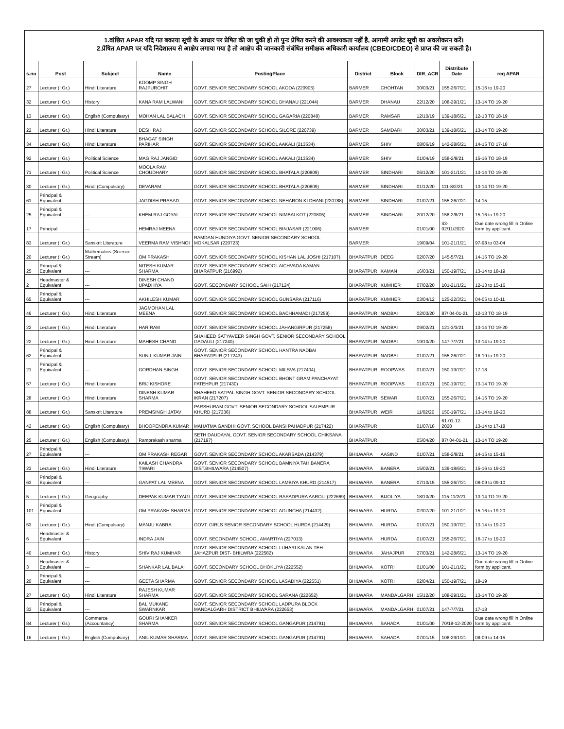1.वांछित APAR यदि गत बकाया सूची के आधार पर प्रेषित की जा चुकी हो तो पुनः प्रेषित करने की आवश्यकता नहीं है, आगामी अपडेट सूची का अवलोकरन करें।
2.प्रेषित APAR पर यदि निदेशालय से आक्षेप लगाया गया है तो आक्षेप की जानकारी संबंधित समीक्षक अधिकारी कार्यालय (CBEO/CDEO) से प्राप्त की जा सकती है।
| s.no | Post | Subject | Name | PostingPlace | District | Block | DIR_ACR | Distribute Date | req APAR |
| --- | --- | --- | --- | --- | --- | --- | --- | --- | --- |
| 27 | Lecturer (I Gr.) | Hindi Literature | KOOMP SINGH RAJPUROHIT | GOVT. SENIOR SECONDARY SCHOOL AKODA (220905) | BARMER | CHOHTAN | 30/03/21 | 155-26/7/21 | 15-16 to 19-20 |
| 32 | Lecturer (I Gr.) | History | KANA RAM LALWANI | GOVT. SENIOR SECONDARY SCHOOL DHANAU (221044) | BARMER | DHANAU | 22/12/20 | 108-29/1/21 | 13-14 TO 19-20 |
| 13 | Lecturer (I Gr.) | English (Compulsary) | MOHAN LAL BALACH | GOVT. SENIOR SECONDARY SCHOOL GAGARIA (220848) | BARMER | RAMSAR | 12/10/19 | 139-18/6/21 | 12-13 TO 18-19 |
| 22 | Lecturer (I Gr.) | Hindi Literature | DESH RAJ | GOVT. SENIOR SECONDARY SCHOOL SILORE (220739) | BARMER | SAMDARI | 30/03/21 | 139-18/6/21 | 13-14 TO 19-20 |
| 34 | Lecturer (I Gr.) | Hindi Literature | BHAGAT SINGH PARIHAR | GOVT. SENIOR SECONDARY SCHOOL AAKALI (213534) | BARMER | SHIV | 08/06/19 | 142-28/6/21 | 14-15 TO 17-18 |
| 92 | Lecturer (I Gr.) | Political Science | MAG RAJ JANGID | GOVT. SENIOR SECONDARY SCHOOL AAKALI (213534) | BARMER | SHIV | 01/04/19 | 158-2/8/21 | 15-16 TO 18-19 |
| 71 | Lecturer (I Gr.) | Political Science | MOOLA RAM CHOUDHARY | GOVT. SENIOR SECONDARY SCHOOL BHATALA (220809) | BARMER | SINDHARI | 06/12/20 | 101-21/1/21 | 13-14 TO 19-20 |
| 30 | Lecturer (I Gr.) | Hindi (Compulsary) | DEVARAM | GOVT. SENIOR SECONDARY SCHOOL BHATALA (220809) | BARMER | SINDHARI | 01/12/20 | 111-8/2/21 | 13-14 TO 19-20 |
| 61 | Principal & Equivalent | --- | JAGDISH PRASAD | GOVT. SENIOR SECONDARY SCHOOL NEHARON KI DHANI (220788) | BARMER | SINDHARI | 01/07/21 | 155-26/7/21 | 14-15 |
| 25 | Principal & Equivalent | --- | KHEM RAJ GOYAL | GOVT. SENIOR SECONDARY SCHOOL NIMBALKOT (220805) | BARMER | SINDHARI | 20/12/20 | 158-2/8/21 | 15-16 to 19-20 |
| 17 | Principal | --- | HEMRAJ MEENA | GOVT. SENIOR SECONDARY SCHOOL BINJASAR (221006) | BARMER | | 01/01/00 | 43- 02/11/2020 | Due date wrong fill in Online form by applicant. |
| 83 | Lecturer (I Gr.) | Sanskrit Literature | VEERMA RAM VISHNOI | RAMDAN HUNDIYA GOVT. SENIOR SECONDARY SCHOOL MOKALSAR (220723) | BARMER | | 19/09/04 | 101-21/1/21 | 97-98 to 03-04 |
| 20 | Lecturer (I Gr.) | Mathematics (Science Stream) | OM PRAKASH | GOVT. SENIOR SECONDARY SCHOOL KISHAN LAL JOSHI (217107) | BHARATPUR | DEEG | 02/07/20 | 145-5/7/21 | 14-15 TO 19-20 |
| 25 | Principal & Equivalent | --- | NITESH KUMAR SHARMA | GOVT. SENIOR SECONDARY SCHOOL AICHVADA KAMAN BHARATPUR (216992) | BHARATPUR | KAMAN | 16/03/21 | 150-19/7/21 | 13-14 to 18-19 |
| 2 | Headmaster & Equivalent | --- | DINESH CHAND UPADHIYA | GOVT. SECONDARY SCHOOL SAIH (217124) | BHARATPUR | KUMHER | 07/02/20 | 101-21/1/21 | 12-13 to 15-16 |
| 65 | Principal & Equivalent | --- | AKHILESH KUMAR | GOVT. SENIOR SECONDARY SCHOOL GUNSARA (217116) | BHARATPUR | KUMHER | 03/04/12 | 125-22/3/21 | 04-05 to 10-11 |
| 46 | Lecturer (I Gr.) | Hindi Literature | JAGMOHAN LAL MEENA | GOVT. SENIOR SECONDARY SCHOOL BACHHAMADI (217259) | BHARATPUR | NADBAI | 02/03/20 | 87/ 04-01-21 | 12-13 TO 18-19 |
| 22 | Lecturer (I Gr.) | Hindi Literature | HARIRAM | GOVT. SENIOR SECONDARY SCHOOL JAHANGIRPUR (217258) | BHARATPUR | NADBAI | 09/02/21 | 121-3/3/21 | 13-14 TO 19-20 |
| 22 | Lecturer (I Gr.) | Hindi Literature | MAHESH CHAND | SHAHEED SATYAVEER SINGH GOVT. SENIOR SECONDARY SCHOOL GADAULI (217240) | BHARATPUR | NADBAI | 19/10/20 | 147-7/7/21 | 13-14 to 19-20 |
| 62 | Principal & Equivalent | --- | SUNIL KUMAR JAIN | GOVT. SENIOR SECONDARY SCHOOL HANTRA NADBAI BHARATPUR (217243) | BHARATPUR | NADBAI | 01/07/21 | 155-26/7/21 | 18-19 to 19-20 |
| 21 | Principal & Equivalent | --- | GORDHAN SINGH | GOVT. SENIOR SECONDARY SCHOOL MILSVA (217404) | BHARATPUR | ROOPWAS | 01/07/21 | 150-19/7/21 | 17-18 |
| 57 | Lecturer (I Gr.) | Hindi Literature | BRIJ KISHORE | GOVT. SENIOR SECONDARY SCHOOL BHONT GRAM PANCHAYAT FATEHPUR (217430) | BHARATPUR | ROOPWAS | 01/07/21 | 150-19/7/21 | 13-14 TO 19-20 |
| 28 | Lecturer (I Gr.) | Hindi Literature | DINESH KUMAR SHARMA | SHAHEED SATPAL SINGH GOVT. SENIOR SECONDARY SCHOOL IKRAN (217207) | BHARATPUR | SEWAR | 01/07/21 | 155-26/7/21 | 14-15 TO 19-20 |
| 88 | Lecturer (I Gr.) | Sanskrit Literature | PREMSINGH JATAV | PARSHURAM GOVT. SENIOR SECONDARY SCHOOL SALEMPUR KHURD (217336) | BHARATPUR | WEIR | 11/02/20 | 150-19/7/21 | 13-14 to 19-20 |
| 42 | Lecturer (I Gr.) | English (Compulsary) | BHOOPENDRA KUMAR | MAHATMA GANDHI GOVT. SCHOOL BANSI PAHADPUR (217422) | BHARATPUR | | 01/07/18 | 61-01-12-2020 | 13-14 to 17-18 |
| 25 | Lecturer (I Gr.) | English (Compulsary) | Ramprakash sharma | SETH DAUDAYAL GOVT. SENIOR SECONDARY SCHOOL CHIKSANA (217197) | BHARATPUR | | 05/04/20 | 87/ 04-01-21 | 13-14 TO 19-20 |
| 27 | Principal & Equivalent | --- | OM PRAKASH REGAR | GOVT. SENIOR SECONDARY SCHOOL AKARSADA (214379) | BHILWARA | AASIND | 01/07/21 | 158-2/8/21 | 14-15 to 15-16 |
| 23 | Lecturer (I Gr.) | Hindi Literature | KAILASH CHANDRA TIWARI | GOVT. SENIOR SECONDARY SCHOOL BAMNIYA TAH.BANERA DIST.BHILWARA (214507) | BHILWARA | BANERA | 15/02/21 | 139-18/6/21 | 15-16 to 19-20 |
| 63 | Principal & Equivalent | --- | GANPAT LAL MEENA | GOVT. SENIOR SECONDARY SCHOOL LAMBIYA KHURD (214517) | BHILWARA | BANERA | 07/10/15 | 155-26/7/21 | 08-09 to 09-10 |
| 5 | Lecturer (I Gr.) | Geography | DEEPAK KUMAR TYAGI | GOVT. SENIOR SECONDARY SCHOOL RASADPURA AAROLI (222669) | BHILWARA | BIJOLIYA | 18/10/20 | 115-11/2/21 | 13-14 TO 19-20 |
| 101 | Principal & Equivalent | --- | OM PRAKASH SHARMA | GOVT. SENIOR SECONDARY SCHOOL AGUNCHA (214432) | BHILWARA | HURDA | 02/07/20 | 101-21/1/21 | 15-16 to 19-20 |
| 53 | Lecturer (I Gr.) | Hindi (Compulsary) | MANJU KABRA | GOVT. GIRLS SENIOR SECONDARY SCHOOL HURDA (214429) | BHILWARA | HURDA | 01/07/21 | 150-19/7/21 | 13-14 to 19-20 |
| 6 | Headmaster & Equivalent | --- | INDRA JAIN | GOVT. SECONDARY SCHOOL AMARTIYA (227013) | BHILWARA | HURDA | 01/07/21 | 155-26/7/21 | 16-17 to 19-20 |
| 40 | Lecturer (I Gr.) | History | SHIV RAJ KUMHAR | GOVT. SENIOR SECONDARY SCHOOL LUHARI KALAN TEH-JAHAZPUR DIST- BHILWRA (222582) | BHILWARA | JAHAJPUR | 27/03/21 | 142-28/6/21 | 13-14 TO 19-20 |
| 3 | Headmaster & Equivalent | --- | SHANKAR LAL BALAI | GOVT. SECONDARY SCHOOL DHOKLIYA (222552) | BHILWARA | KOTRI | 01/01/00 | 101-21/1/21 | Due date wrong fill in Online form by applicant. |
| 20 | Principal & Equivalent | --- | GEETA SHARMA | GOVT. SENIOR SECONDARY SCHOOL LASADIYA (222551) | BHILWARA | KOTRI | 02/04/21 | 150-19/7/21 | 18-19 |
| 27 | Lecturer (I Gr.) | Hindi Literature | RAJESH KUMAR SHARMA | GOVT. SENIOR SECONDARY SCHOOL SARANA (222652) | BHILWARA | MANDALGARH | 15/12/20 | 108-29/1/21 | 13-14 TO 19-20 |
| 33 | Principal & Equivalent | --- | BAL MUKAND SWARNKAR | GOVT. SENIOR SECONDARY SCHOOL LADPURA BLOCK MANDALGARH DISTRICT BHILWARA (222653) | BHILWARA | MANDALGARH | 01/07/21 | 147-7/7/21 | 17-18 |
| 84 | Lecturer (I Gr.) | Commerce (Accountancy) | GOURI SHANKER SHARMA | GOVT. SENIOR SECONDARY SCHOOL GANGAPUR (214791) | BHILWARA | SAHADA | 01/01/00 | 70/18-12-2020 | Due date wrong fill in Online form by applicant. |
| 16 | Lecturer (I Gr.) | English (Compulsary) | ANIL KUMAR SHARMA | GOVT. SENIOR SECONDARY SCHOOL GANGAPUR (214791) | BHILWARA | SAHADA | 07/01/15 | 108-29/1/21 | 08-09 to 14-15 |